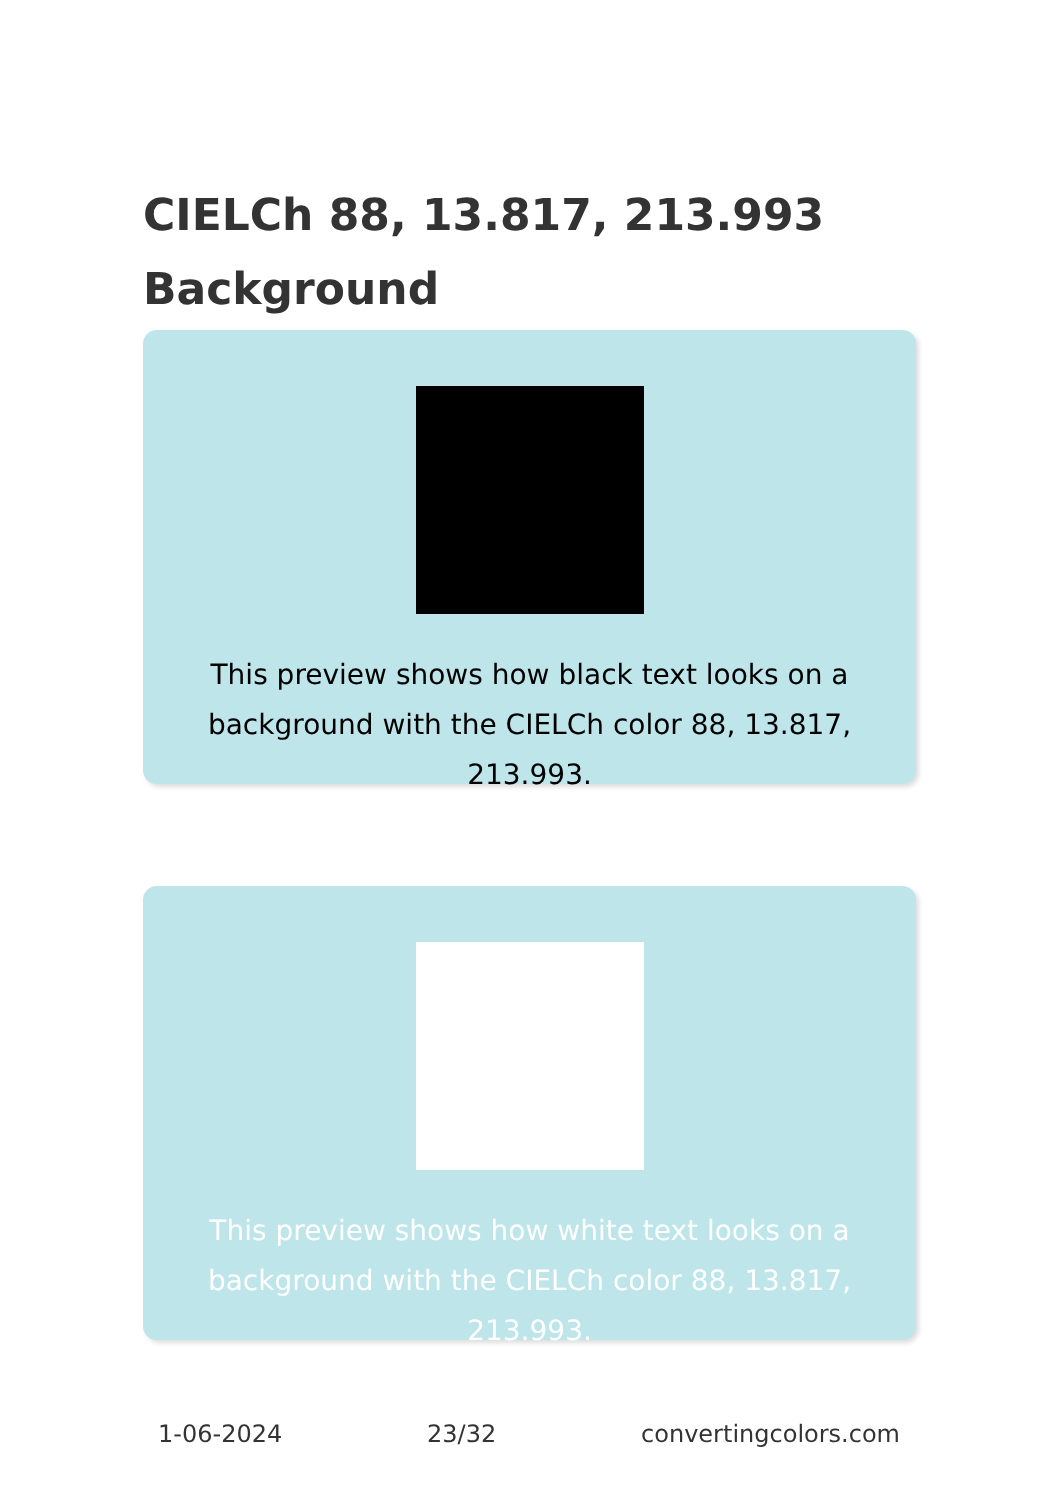CIELCh 88, 13.817, 213.993
Background
This preview shows how black text looks on a background with the CIELCh color 88, 13.817, 213.993.
This preview shows how white text looks on a background with the CIELCh color 88, 13.817, 213.993.
1-06-2024 23/32 convertingcolors.com